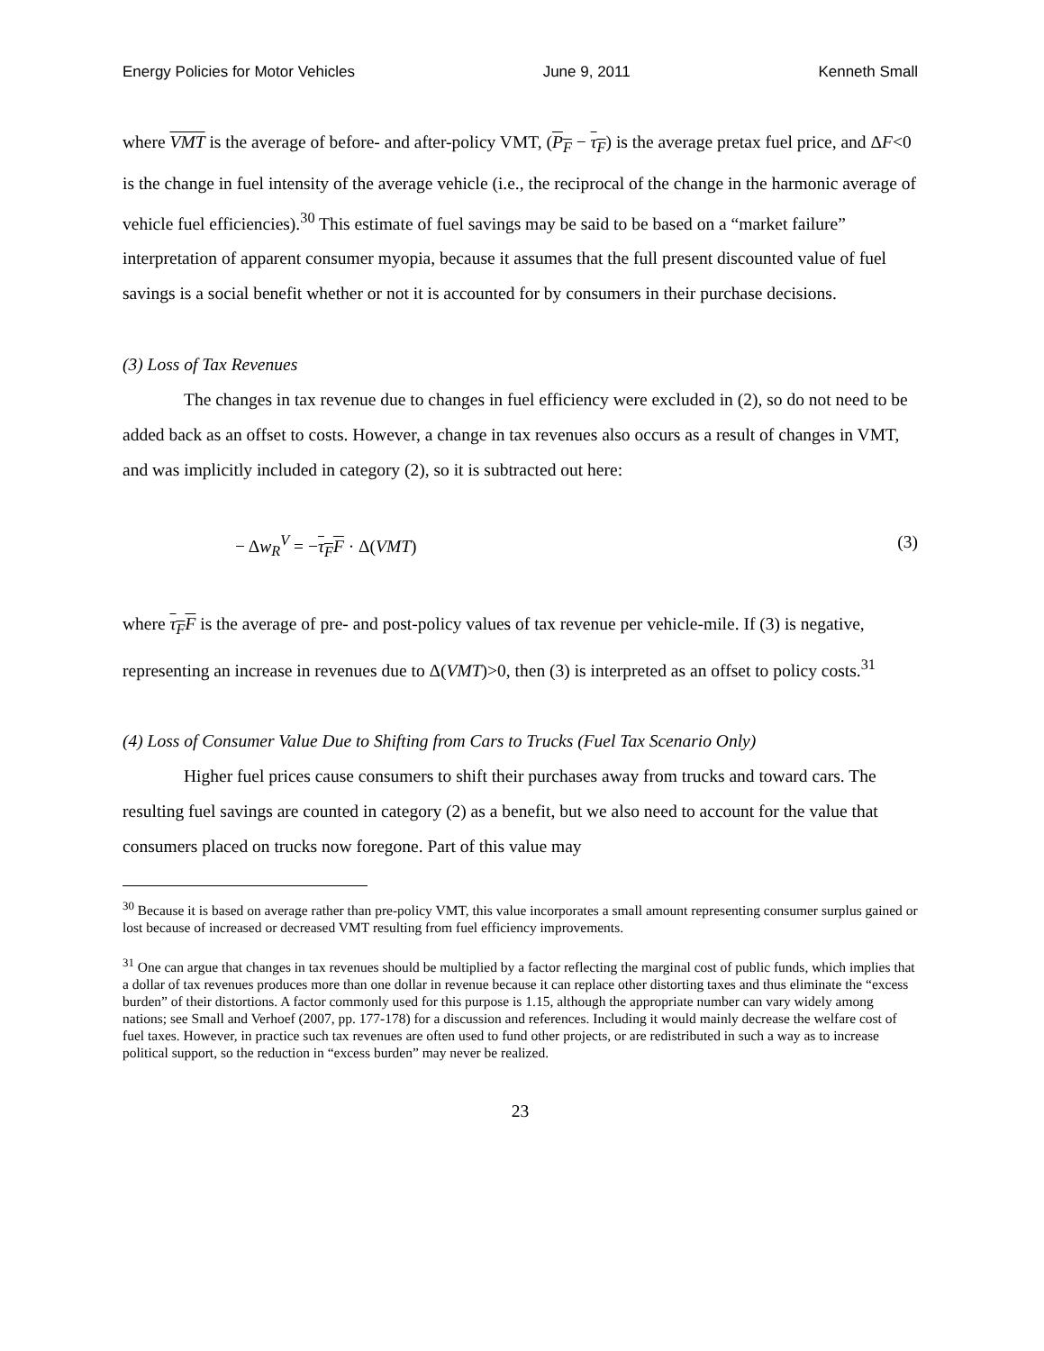Energy Policies for Motor Vehicles June 9, 2011 Kenneth Small
where VMT is the average of before- and after-policy VMT, (P<sub>F</sub> − τ<sub>F</sub>) is the average pretax fuel price, and ΔF<0 is the change in fuel intensity of the average vehicle (i.e., the reciprocal of the change in the harmonic average of vehicle fuel efficiencies).<sup>30</sup> This estimate of fuel savings may be said to be based on a “market failure” interpretation of apparent consumer myopia, because it assumes that the full present discounted value of fuel savings is a social benefit whether or not it is accounted for by consumers in their purchase decisions.
(3) Loss of Tax Revenues
The changes in tax revenue due to changes in fuel efficiency were excluded in (2), so do not need to be added back as an offset to costs. However, a change in tax revenues also occurs as a result of changes in VMT, and was implicitly included in category (2), so it is subtracted out here:
− Δw<sub>R</sub><sup>V</sup> = −τ<sub>F</sub>F · Δ(VMT) (3)
where τ<sub>F</sub>F is the average of pre- and post-policy values of tax revenue per vehicle-mile. If (3) is negative, representing an increase in revenues due to Δ(VMT)>0, then (3) is interpreted as an offset to policy costs.<sup>31</sup>
(4) Loss of Consumer Value Due to Shifting from Cars to Trucks (Fuel Tax Scenario Only)
Higher fuel prices cause consumers to shift their purchases away from trucks and toward cars. The resulting fuel savings are counted in category (2) as a benefit, but we also need to account for the value that consumers placed on trucks now foregone. Part of this value may
<sup>30</sup> Because it is based on average rather than pre-policy VMT, this value incorporates a small amount representing consumer surplus gained or lost because of increased or decreased VMT resulting from fuel efficiency improvements.
<sup>31</sup> One can argue that changes in tax revenues should be multiplied by a factor reflecting the marginal cost of public funds, which implies that a dollar of tax revenues produces more than one dollar in revenue because it can replace other distorting taxes and thus eliminate the “excess burden” of their distortions. A factor commonly used for this purpose is 1.15, although the appropriate number can vary widely among nations; see Small and Verhoef (2007, pp. 177-178) for a discussion and references. Including it would mainly decrease the welfare cost of fuel taxes. However, in practice such tax revenues are often used to fund other projects, or are redistributed in such a way as to increase political support, so the reduction in “excess burden” may never be realized.
23